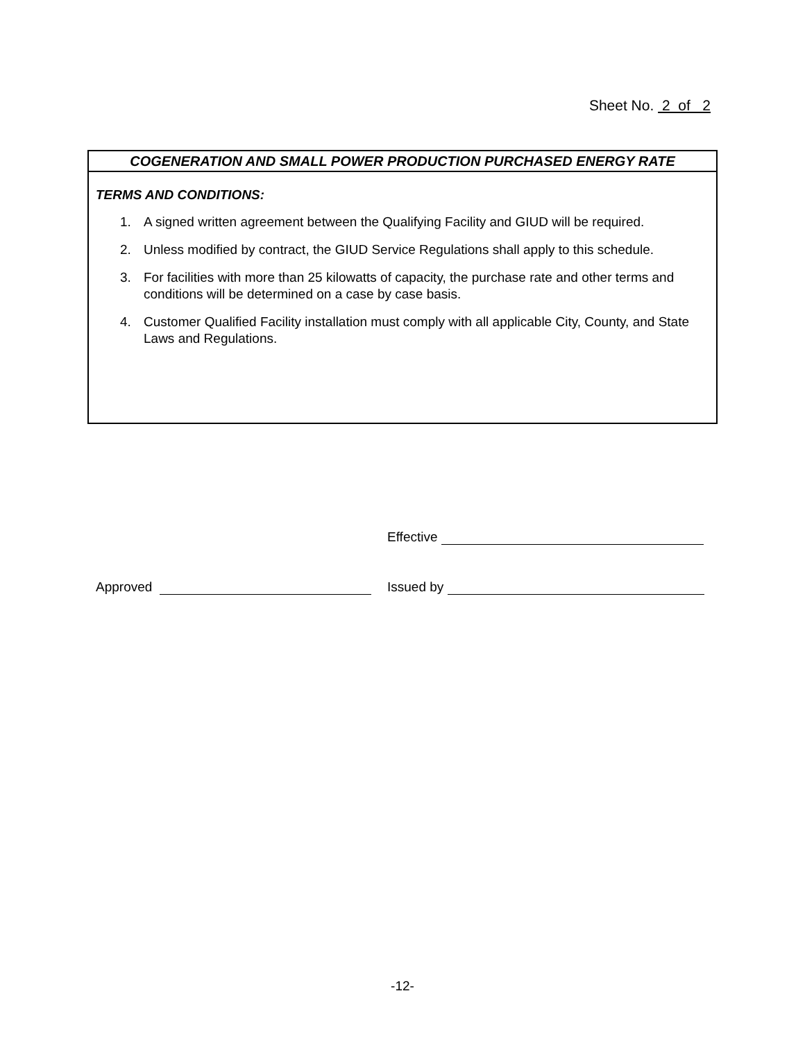Sheet No. 2 of 2
COGENERATION AND SMALL POWER PRODUCTION PURCHASED ENERGY RATE
TERMS AND CONDITIONS:
1. A signed written agreement between the Qualifying Facility and GIUD will be required.
2. Unless modified by contract, the GIUD Service Regulations shall apply to this schedule.
3. For facilities with more than 25 kilowatts of capacity, the purchase rate and other terms and conditions will be determined on a case by case basis.
4. Customer Qualified Facility installation must comply with all applicable City, County, and State Laws and Regulations.
Effective
Approved Issued by
-12-